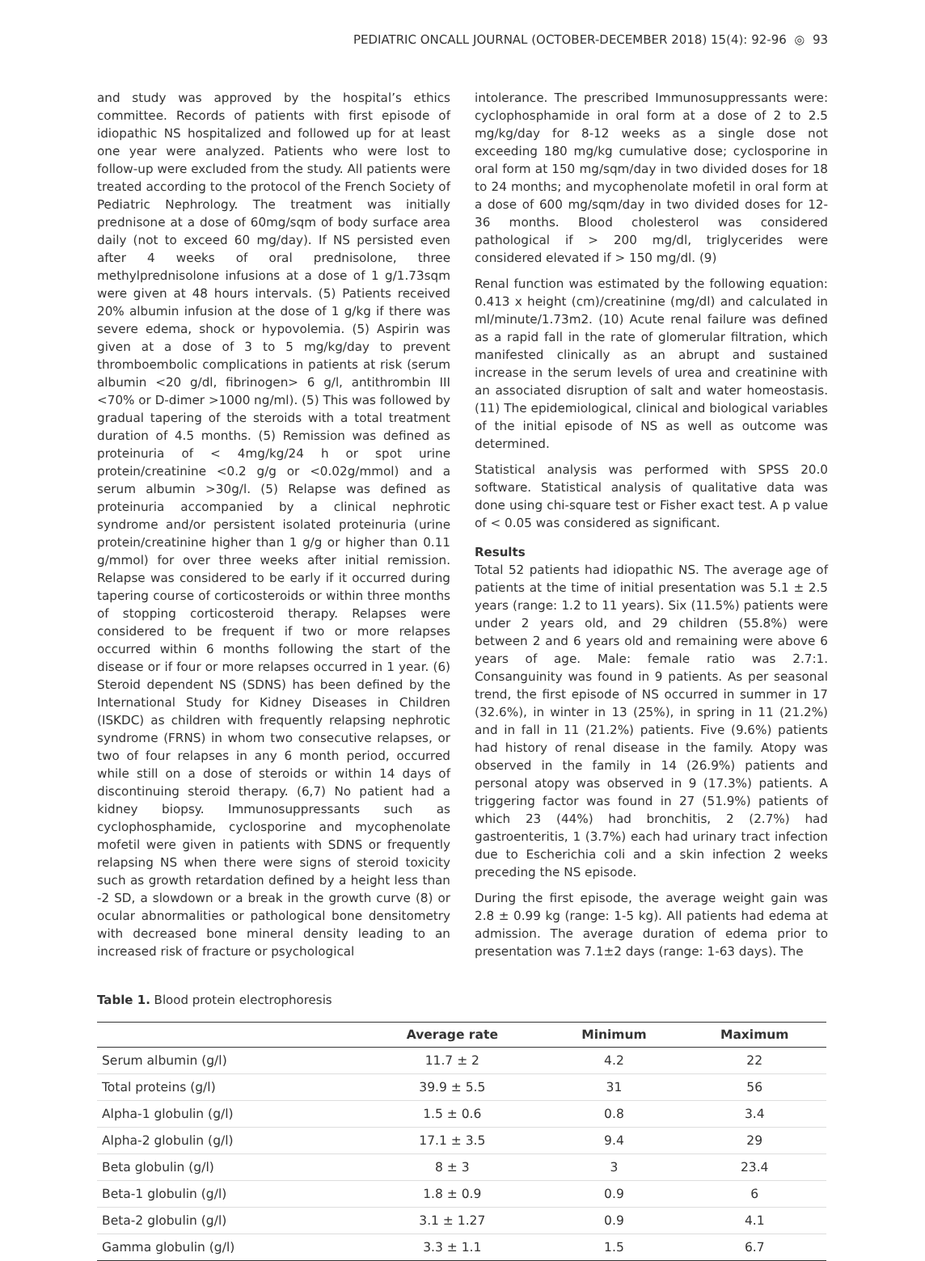PEDIATRIC ONCALL JOURNAL (OCTOBER-DECEMBER 2018) 15(4): 92-96 ◎ 93
and study was approved by the hospital’s ethics committee. Records of patients with first episode of idiopathic NS hospitalized and followed up for at least one year were analyzed. Patients who were lost to follow-up were excluded from the study. All patients were treated according to the protocol of the French Society of Pediatric Nephrology. The treatment was initially prednisone at a dose of 60mg/sqm of body surface area daily (not to exceed 60 mg/day). If NS persisted even after 4 weeks of oral prednisolone, three methylprednisolone infusions at a dose of 1 g/1.73sqm were given at 48 hours intervals. (5) Patients received 20% albumin infusion at the dose of 1 g/kg if there was severe edema, shock or hypovolemia. (5) Aspirin was given at a dose of 3 to 5 mg/kg/day to prevent thromboembolic complications in patients at risk (serum albumin <20 g/dl, fibrinogen> 6 g/l, antithrombin III <70% or D-dimer >1000 ng/ml). (5) This was followed by gradual tapering of the steroids with a total treatment duration of 4.5 months. (5) Remission was defined as proteinuria of < 4mg/kg/24 h or spot urine protein/creatinine <0.2 g/g or <0.02g/mmol) and a serum albumin >30g/l. (5) Relapse was defined as proteinuria accompanied by a clinical nephrotic syndrome and/or persistent isolated proteinuria (urine protein/creatinine higher than 1 g/g or higher than 0.11 g/mmol) for over three weeks after initial remission. Relapse was considered to be early if it occurred during tapering course of corticosteroids or within three months of stopping corticosteroid therapy. Relapses were considered to be frequent if two or more relapses occurred within 6 months following the start of the disease or if four or more relapses occurred in 1 year. (6) Steroid dependent NS (SDNS) has been defined by the International Study for Kidney Diseases in Children (ISKDC) as children with frequently relapsing nephrotic syndrome (FRNS) in whom two consecutive relapses, or two of four relapses in any 6 month period, occurred while still on a dose of steroids or within 14 days of discontinuing steroid therapy. (6,7) No patient had a kidney biopsy. Immunosuppressants such as cyclophosphamide, cyclosporine and mycophenolate mofetil were given in patients with SDNS or frequently relapsing NS when there were signs of steroid toxicity such as growth retardation defined by a height less than -2 SD, a slowdown or a break in the growth curve (8) or ocular abnormalities or pathological bone densitometry with decreased bone mineral density leading to an increased risk of fracture or psychological
intolerance. The prescribed Immunosuppressants were: cyclophosphamide in oral form at a dose of 2 to 2.5 mg/kg/day for 8-12 weeks as a single dose not exceeding 180 mg/kg cumulative dose; cyclosporine in oral form at 150 mg/sqm/day in two divided doses for 18 to 24 months; and mycophenolate mofetil in oral form at a dose of 600 mg/sqm/day in two divided doses for 12-36 months. Blood cholesterol was considered pathological if > 200 mg/dl, triglycerides were considered elevated if > 150 mg/dl. (9)
Renal function was estimated by the following equation: 0.413 x height (cm)/creatinine (mg/dl) and calculated in ml/minute/1.73m2. (10) Acute renal failure was defined as a rapid fall in the rate of glomerular filtration, which manifested clinically as an abrupt and sustained increase in the serum levels of urea and creatinine with an associated disruption of salt and water homeostasis. (11) The epidemiological, clinical and biological variables of the initial episode of NS as well as outcome was determined.
Statistical analysis was performed with SPSS 20.0 software. Statistical analysis of qualitative data was done using chi-square test or Fisher exact test. A p value of < 0.05 was considered as significant.
Results
Total 52 patients had idiopathic NS. The average age of patients at the time of initial presentation was 5.1 ± 2.5 years (range: 1.2 to 11 years). Six (11.5%) patients were under 2 years old, and 29 children (55.8%) were between 2 and 6 years old and remaining were above 6 years of age. Male: female ratio was 2.7:1. Consanguinity was found in 9 patients. As per seasonal trend, the first episode of NS occurred in summer in 17 (32.6%), in winter in 13 (25%), in spring in 11 (21.2%) and in fall in 11 (21.2%) patients. Five (9.6%) patients had history of renal disease in the family. Atopy was observed in the family in 14 (26.9%) patients and personal atopy was observed in 9 (17.3%) patients. A triggering factor was found in 27 (51.9%) patients of which 23 (44%) had bronchitis, 2 (2.7%) had gastroenteritis, 1 (3.7%) each had urinary tract infection due to Escherichia coli and a skin infection 2 weeks preceding the NS episode.
During the first episode, the average weight gain was 2.8 ± 0.99 kg (range: 1-5 kg). All patients had edema at admission. The average duration of edema prior to presentation was 7.1±2 days (range: 1-63 days). The
Table 1. Blood protein electrophoresis
| | Average rate | Minimum | Maximum |
| --- | --- | --- | --- |
| Serum albumin (g/l) | 11.7 ± 2 | 4.2 | 22 |
| Total proteins (g/l) | 39.9 ± 5.5 | 31 | 56 |
| Alpha-1 globulin (g/l) | 1.5 ± 0.6 | 0.8 | 3.4 |
| Alpha-2 globulin (g/l) | 17.1 ± 3.5 | 9.4 | 29 |
| Beta globulin (g/l) | 8 ± 3 | 3 | 23.4 |
| Beta-1 globulin (g/l) | 1.8 ± 0.9 | 0.9 | 6 |
| Beta-2 globulin (g/l) | 3.1 ± 1.27 | 0.9 | 4.1 |
| Gamma globulin (g/l) | 3.3 ± 1.1 | 1.5 | 6.7 |